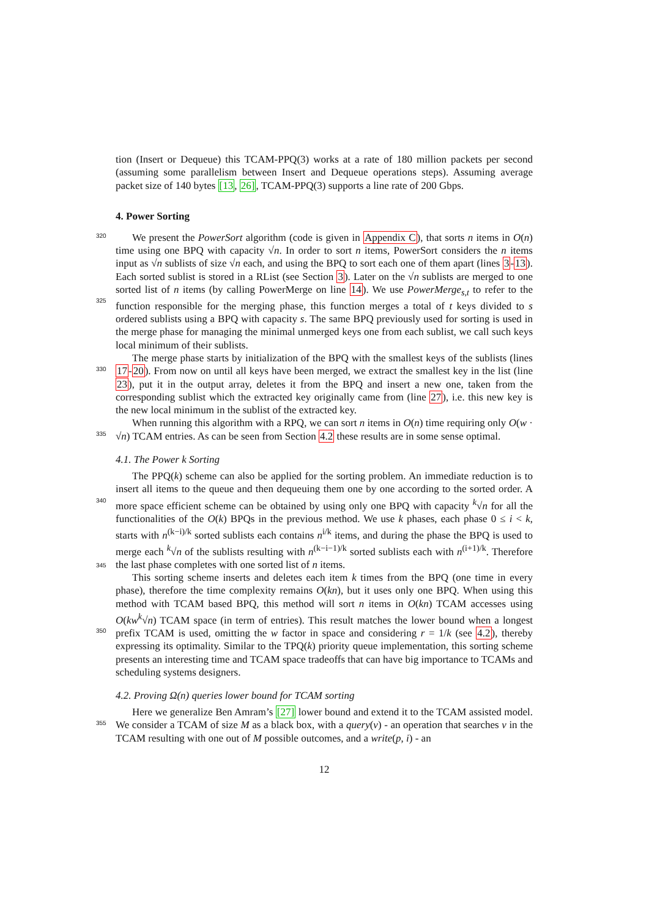tion (Insert or Dequeue) this TCAM-PPQ(3) works at a rate of 180 million packets per second (assuming some parallelism between Insert and Dequeue operations steps). Assuming average packet size of 140 bytes [13, 26], TCAM-PPQ(3) supports a line rate of 200 Gbps.
4. Power Sorting
320
325
We present the PowerSort algorithm (code is given in Appendix C), that sorts n items in O(n) time using one BPQ with capacity √n. In order to sort n items, PowerSort considers the n items input as √n sublists of size √n each, and using the BPQ to sort each one of them apart (lines 3-13). Each sorted sublist is stored in a RList (see Section 3). Later on the √n sublists are merged to one sorted list of n items (by calling PowerMerge on line 14). We use PowerMerge<sub>s,t</sub> to refer to the function responsible for the merging phase, this function merges a total of t keys divided to s ordered sublists using a BPQ with capacity s. The same BPQ previously used for sorting is used in the merge phase for managing the minimal unmerged keys one from each sublist, we call such keys local minimum of their sublists.
330
The merge phase starts by initialization of the BPQ with the smallest keys of the sublists (lines 17-20). From now on until all keys have been merged, we extract the smallest key in the list (line 23), put it in the output array, deletes it from the BPQ and insert a new one, taken from the corresponding sublist which the extracted key originally came from (line 27), i.e. this new key is the new local minimum in the sublist of the extracted key.
335
When running this algorithm with a RPQ, we can sort n items in O(n) time requiring only O(w · √n) TCAM entries. As can be seen from Section 4.2 these results are in some sense optimal.
4.1. The Power k Sorting
340
345
350
The PPQ(k) scheme can also be applied for the sorting problem. An immediate reduction is to insert all items to the queue and then dequeuing them one by one according to the sorted order. A more space efficient scheme can be obtained by using only one BPQ with capacity <sup>k</sup>√n for all the functionalities of the O(k) BPQs in the previous method. We use k phases, each phase 0 ≤ i < k, starts with n<sup>(k−i)/k</sup> sorted sublists each contains n<sup>i/k</sup> items, and during the phase the BPQ is used to merge each <sup>k</sup>√n of the sublists resulting with n<sup>(k−i−1)/k</sup> sorted sublists each with n<sup>(i+1)/k</sup>. Therefore the last phase completes with one sorted list of n items.
This sorting scheme inserts and deletes each item k times from the BPQ (one time in every phase), therefore the time complexity remains O(kn), but it uses only one BPQ. When using this method with TCAM based BPQ, this method will sort n items in O(kn) TCAM accesses using O(kw<sup>k</sup>√n) TCAM space (in term of entries). This result matches the lower bound when a longest prefix TCAM is used, omitting the w factor in space and considering r = 1/k (see 4.2), thereby expressing its optimality. Similar to the TPQ(k) priority queue implementation, this sorting scheme presents an interesting time and TCAM space tradeoffs that can have big importance to TCAMs and scheduling systems designers.
4.2. Proving Ω(n) queries lower bound for TCAM sorting
355
Here we generalize Ben Amram’s [27] lower bound and extend it to the TCAM assisted model. We consider a TCAM of size M as a black box, with a query(v) - an operation that searches v in the TCAM resulting with one out of M possible outcomes, and a write(p, i) - an
12